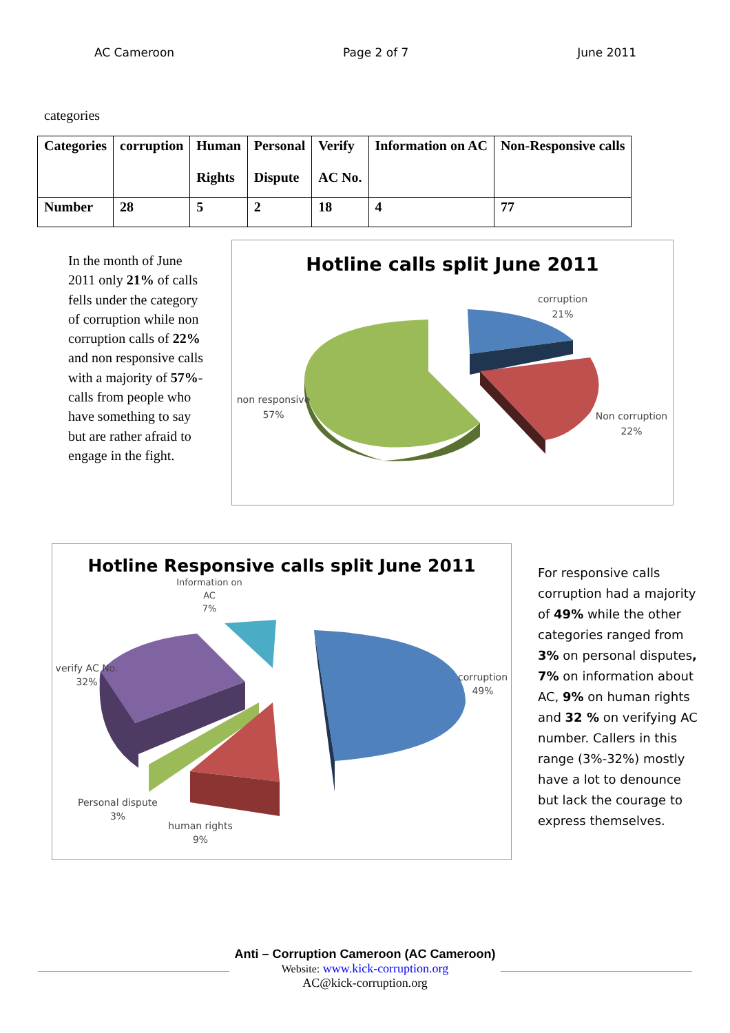AC Cameroon Page 2 of 7 June 2011
categories
| Categories | corruption | Human Rights | Personal Dispute | Verify AC No. | Information on AC | Non-Responsive calls |
| Number | 28 | 5 | 2 | 18 | 4 | 77 |
In the month of June 2011 only 21% of calls fells under the category of corruption while non corruption calls of 22% and non responsive calls with a majority of 57%-calls from people who have something to say but are rather afraid to engage in the fight.
Hotline calls split June 2011
corruption
21%
non responsive
57%
Non corruption
22%
Hotline Responsive calls split June 2011
Information on
AC
7%
verify AC No.
32%
corruption
49%
Personal dispute
3%
human rights
9%
For responsive calls corruption had a majority of 49% while the other categories ranged from 3% on personal disputes, 7% on information about AC, 9% on human rights and 32 % on verifying AC number. Callers in this range (3%-32%) mostly have a lot to denounce but lack the courage to express themselves.
Anti – Corruption Cameroon (AC Cameroon)
Website: www.kick-corruption.org
AC@kick-corruption.org